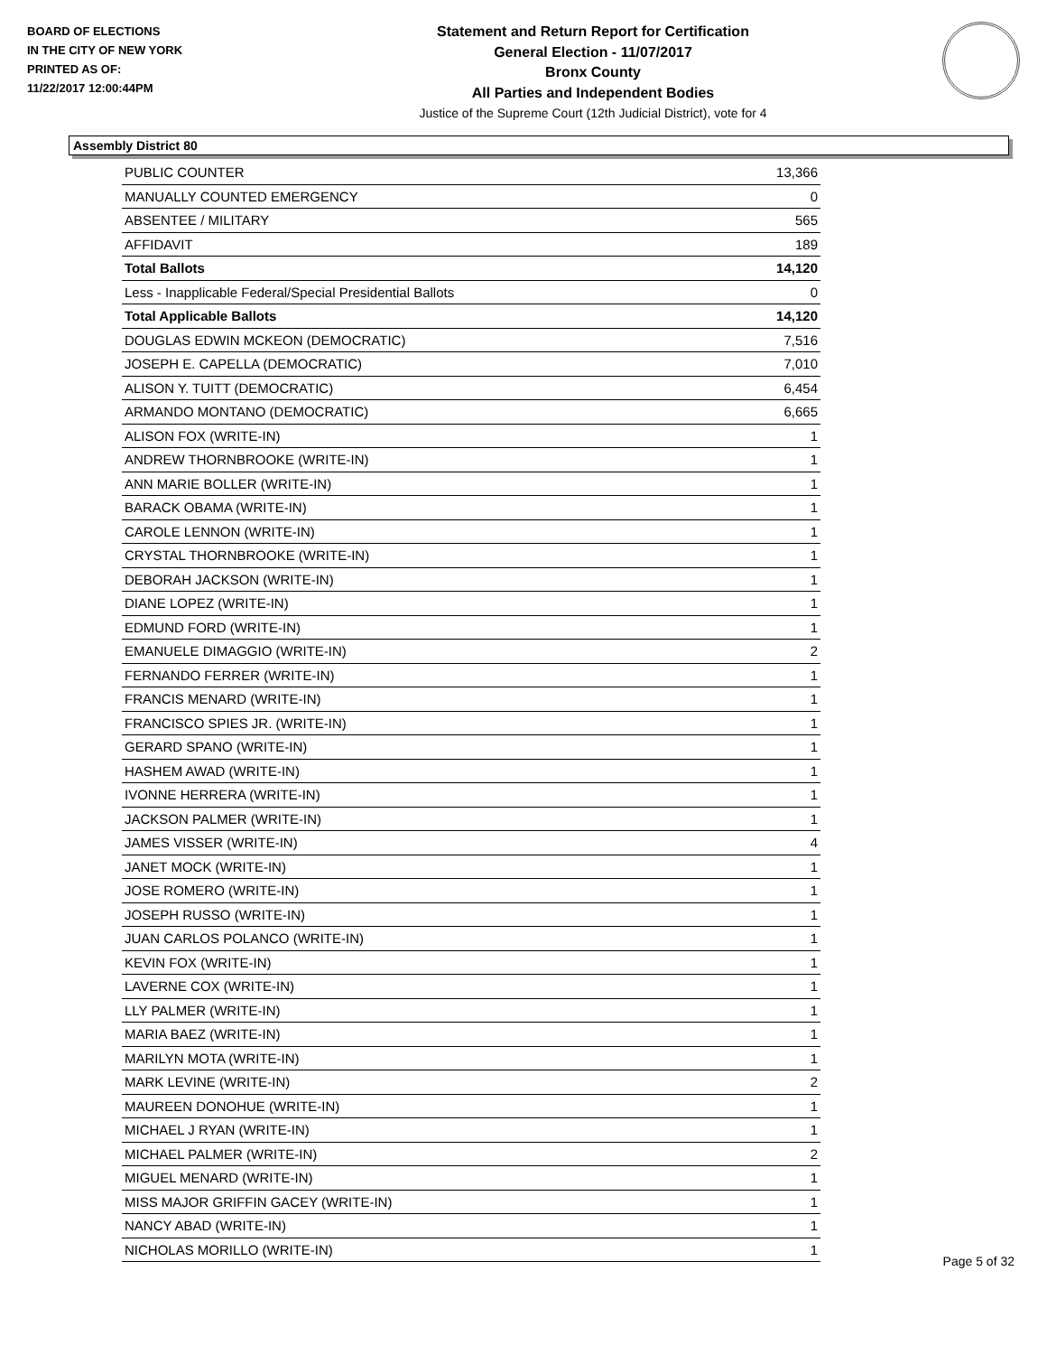BOARD OF ELECTIONS
IN THE CITY OF NEW YORK
PRINTED AS OF:
11/22/2017 12:00:44PM
Statement and Return Report for Certification
General Election - 11/07/2017
Bronx County
All Parties and Independent Bodies
Justice of the Supreme Court (12th Judicial District), vote for 4
Assembly District 80
| PUBLIC COUNTER | 13,366 |
| MANUALLY COUNTED EMERGENCY | 0 |
| ABSENTEE / MILITARY | 565 |
| AFFIDAVIT | 189 |
| Total Ballots | 14,120 |
| Less - Inapplicable Federal/Special Presidential Ballots | 0 |
| Total Applicable Ballots | 14,120 |
| DOUGLAS EDWIN MCKEON (DEMOCRATIC) | 7,516 |
| JOSEPH E. CAPELLA (DEMOCRATIC) | 7,010 |
| ALISON Y. TUITT (DEMOCRATIC) | 6,454 |
| ARMANDO MONTANO (DEMOCRATIC) | 6,665 |
| ALISON FOX (WRITE-IN) | 1 |
| ANDREW THORNBROOKE (WRITE-IN) | 1 |
| ANN MARIE BOLLER (WRITE-IN) | 1 |
| BARACK OBAMA (WRITE-IN) | 1 |
| CAROLE LENNON (WRITE-IN) | 1 |
| CRYSTAL THORNBROOKE (WRITE-IN) | 1 |
| DEBORAH JACKSON (WRITE-IN) | 1 |
| DIANE LOPEZ (WRITE-IN) | 1 |
| EDMUND FORD (WRITE-IN) | 1 |
| EMANUELE DIMAGGIO (WRITE-IN) | 2 |
| FERNANDO FERRER (WRITE-IN) | 1 |
| FRANCIS MENARD (WRITE-IN) | 1 |
| FRANCISCO SPIES JR. (WRITE-IN) | 1 |
| GERARD SPANO (WRITE-IN) | 1 |
| HASHEM AWAD (WRITE-IN) | 1 |
| IVONNE HERRERA (WRITE-IN) | 1 |
| JACKSON PALMER (WRITE-IN) | 1 |
| JAMES VISSER (WRITE-IN) | 4 |
| JANET MOCK (WRITE-IN) | 1 |
| JOSE ROMERO (WRITE-IN) | 1 |
| JOSEPH RUSSO (WRITE-IN) | 1 |
| JUAN CARLOS POLANCO (WRITE-IN) | 1 |
| KEVIN FOX (WRITE-IN) | 1 |
| LAVERNE COX (WRITE-IN) | 1 |
| LLY PALMER (WRITE-IN) | 1 |
| MARIA BAEZ (WRITE-IN) | 1 |
| MARILYN MOTA (WRITE-IN) | 1 |
| MARK LEVINE (WRITE-IN) | 2 |
| MAUREEN DONOHUE (WRITE-IN) | 1 |
| MICHAEL J RYAN (WRITE-IN) | 1 |
| MICHAEL PALMER (WRITE-IN) | 2 |
| MIGUEL MENARD (WRITE-IN) | 1 |
| MISS MAJOR GRIFFIN GACEY (WRITE-IN) | 1 |
| NANCY ABAD (WRITE-IN) | 1 |
| NICHOLAS MORILLO (WRITE-IN) | 1 |
Page 5 of 32